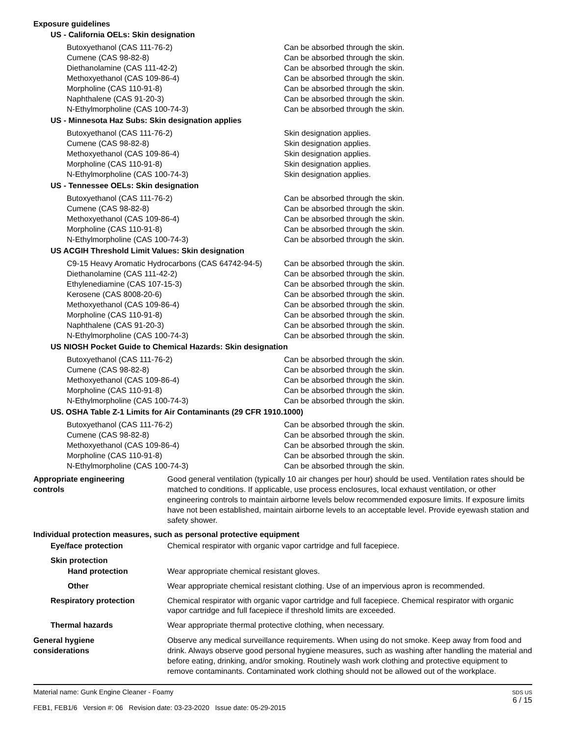Exposure guidelines
US - California OELs: Skin designation
| Butoxyethanol (CAS 111-76-2) | Can be absorbed through the skin. |
| Cumene (CAS 98-82-8) | Can be absorbed through the skin. |
| Diethanolamine (CAS 111-42-2) | Can be absorbed through the skin. |
| Methoxyethanol (CAS 109-86-4) | Can be absorbed through the skin. |
| Morpholine (CAS 110-91-8) | Can be absorbed through the skin. |
| Naphthalene (CAS 91-20-3) | Can be absorbed through the skin. |
| N-Ethylmorpholine (CAS 100-74-3) | Can be absorbed through the skin. |
US - Minnesota Haz Subs: Skin designation applies
| Butoxyethanol (CAS 111-76-2) | Skin designation applies. |
| Cumene (CAS 98-82-8) | Skin designation applies. |
| Methoxyethanol (CAS 109-86-4) | Skin designation applies. |
| Morpholine (CAS 110-91-8) | Skin designation applies. |
| N-Ethylmorpholine (CAS 100-74-3) | Skin designation applies. |
US - Tennessee OELs: Skin designation
| Butoxyethanol (CAS 111-76-2) | Can be absorbed through the skin. |
| Cumene (CAS 98-82-8) | Can be absorbed through the skin. |
| Methoxyethanol (CAS 109-86-4) | Can be absorbed through the skin. |
| Morpholine (CAS 110-91-8) | Can be absorbed through the skin. |
| N-Ethylmorpholine (CAS 100-74-3) | Can be absorbed through the skin. |
US ACGIH Threshold Limit Values: Skin designation
| C9-15 Heavy Aromatic Hydrocarbons (CAS 64742-94-5) | Can be absorbed through the skin. |
| Diethanolamine (CAS 111-42-2) | Can be absorbed through the skin. |
| Ethylenediamine (CAS 107-15-3) | Can be absorbed through the skin. |
| Kerosene (CAS 8008-20-6) | Can be absorbed through the skin. |
| Methoxyethanol (CAS 109-86-4) | Can be absorbed through the skin. |
| Morpholine (CAS 110-91-8) | Can be absorbed through the skin. |
| Naphthalene (CAS 91-20-3) | Can be absorbed through the skin. |
| N-Ethylmorpholine (CAS 100-74-3) | Can be absorbed through the skin. |
US NIOSH Pocket Guide to Chemical Hazards: Skin designation
| Butoxyethanol (CAS 111-76-2) | Can be absorbed through the skin. |
| Cumene (CAS 98-82-8) | Can be absorbed through the skin. |
| Methoxyethanol (CAS 109-86-4) | Can be absorbed through the skin. |
| Morpholine (CAS 110-91-8) | Can be absorbed through the skin. |
| N-Ethylmorpholine (CAS 100-74-3) | Can be absorbed through the skin. |
US. OSHA Table Z-1 Limits for Air Contaminants (29 CFR 1910.1000)
| Butoxyethanol (CAS 111-76-2) | Can be absorbed through the skin. |
| Cumene (CAS 98-82-8) | Can be absorbed through the skin. |
| Methoxyethanol (CAS 109-86-4) | Can be absorbed through the skin. |
| Morpholine (CAS 110-91-8) | Can be absorbed through the skin. |
| N-Ethylmorpholine (CAS 100-74-3) | Can be absorbed through the skin. |
Appropriate engineering
controls
Good general ventilation (typically 10 air changes per hour) should be used. Ventilation rates should be matched to conditions. If applicable, use process enclosures, local exhaust ventilation, or other engineering controls to maintain airborne levels below recommended exposure limits. If exposure limits have not been established, maintain airborne levels to an acceptable level. Provide eyewash station and safety shower.
Individual protection measures, such as personal protective equipment
Eye/face protection Chemical respirator with organic vapor cartridge and full facepiece.
Skin protection
Hand protection Wear appropriate chemical resistant gloves.
Other Wear appropriate chemical resistant clothing. Use of an impervious apron is recommended.
Respiratory protection Chemical respirator with organic vapor cartridge and full facepiece. Chemical respirator with organic vapor cartridge and full facepiece if threshold limits are exceeded.
Thermal hazards Wear appropriate thermal protective clothing, when necessary.
General hygiene
considerations
Observe any medical surveillance requirements. When using do not smoke. Keep away from food and drink. Always observe good personal hygiene measures, such as washing after handling the material and before eating, drinking, and/or smoking. Routinely wash work clothing and protective equipment to remove contaminants. Contaminated work clothing should not be allowed out of the workplace.
Material name: Gunk Engine Cleaner - Foamy
FEB1, FEB1/6 Version #: 06 Revision date: 03-23-2020 Issue date: 05-29-2015
SDS US
6 / 15